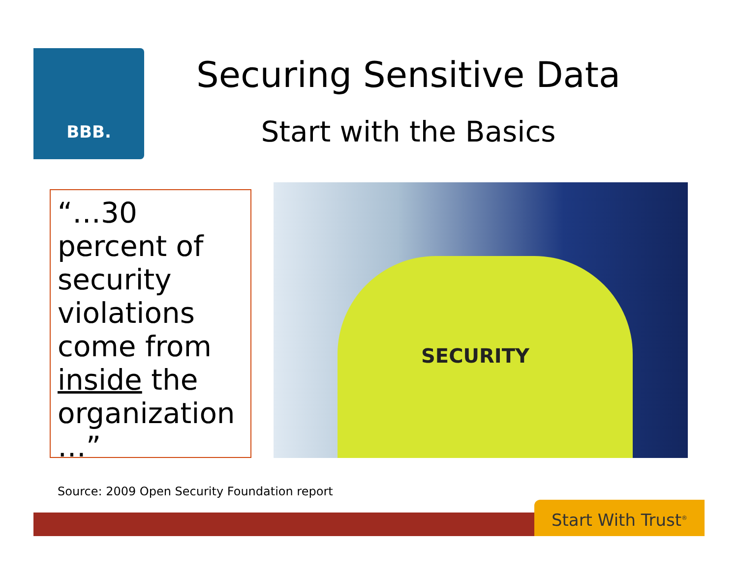BBB.
Securing Sensitive Data
Start with the Basics
“…30 percent of security violations come from inside the organization …”
SECURITY
Source: 2009 Open Security Foundation report
Start With Trust<sup>®</sup>